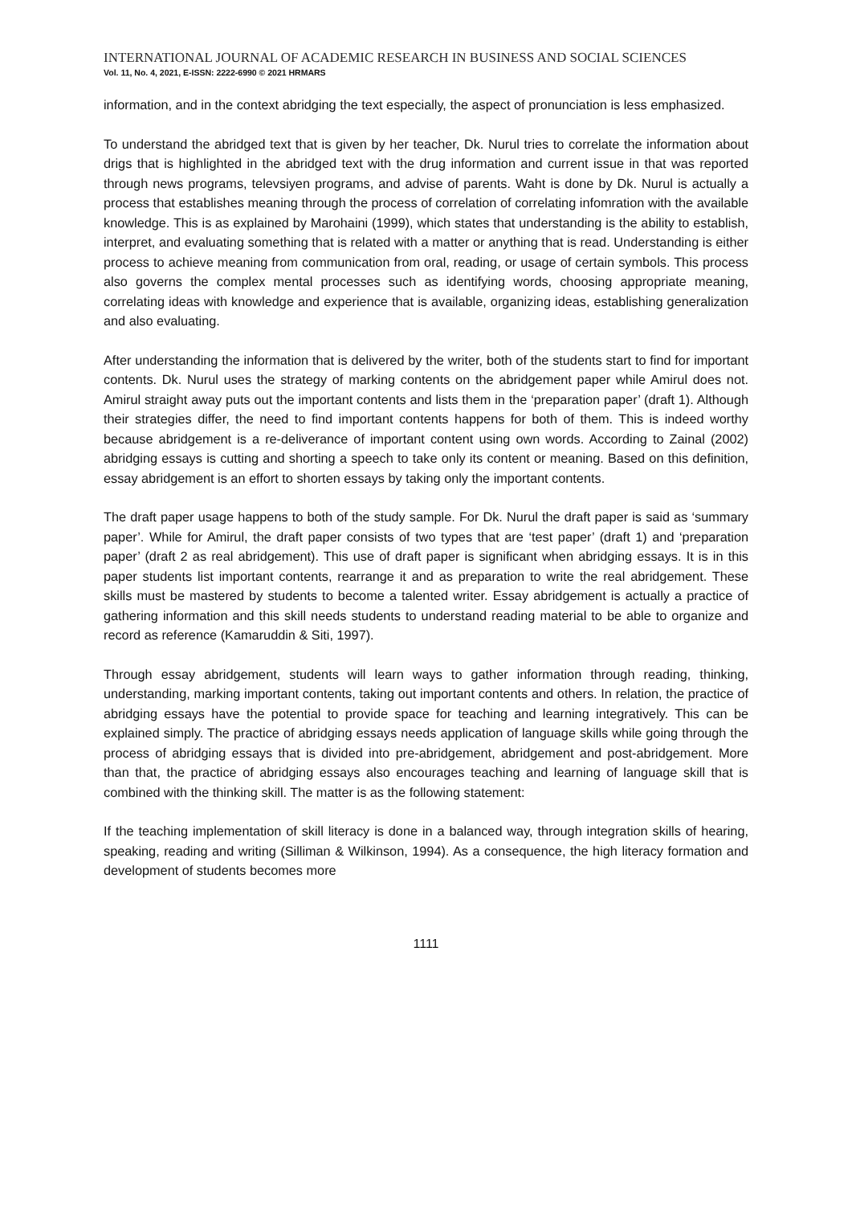INTERNATIONAL JOURNAL OF ACADEMIC RESEARCH IN BUSINESS AND SOCIAL SCIENCES
Vol. 11, No. 4, 2021, E-ISSN: 2222-6990 © 2021 HRMARS
information, and in the context abridging the text especially, the aspect of pronunciation is less emphasized.
To understand the abridged text that is given by her teacher, Dk. Nurul tries to correlate the information about drigs that is highlighted in the abridged text with the drug information and current issue in that was reported through news programs, televsiyen programs, and advise of parents. Waht is done by Dk. Nurul is actually a process that establishes meaning through the process of correlation of correlating infomration with the available knowledge. This is as explained by Marohaini (1999), which states that understanding is the ability to establish, interpret, and evaluating something that is related with a matter or anything that is read. Understanding is either process to achieve meaning from communication from oral, reading, or usage of certain symbols. This process also governs the complex mental processes such as identifying words, choosing appropriate meaning, correlating ideas with knowledge and experience that is available, organizing ideas, establishing generalization and also evaluating.
After understanding the information that is delivered by the writer, both of the students start to find for important contents. Dk. Nurul uses the strategy of marking contents on the abridgement paper while Amirul does not. Amirul straight away puts out the important contents and lists them in the ‘preparation paper’ (draft 1). Although their strategies differ, the need to find important contents happens for both of them. This is indeed worthy because abridgement is a re-deliverance of important content using own words. According to Zainal (2002) abridging essays is cutting and shorting a speech to take only its content or meaning. Based on this definition, essay abridgement is an effort to shorten essays by taking only the important contents.
The draft paper usage happens to both of the study sample. For Dk. Nurul the draft paper is said as ‘summary paper’. While for Amirul, the draft paper consists of two types that are ‘test paper’ (draft 1) and ‘preparation paper’ (draft 2 as real abridgement). This use of draft paper is significant when abridging essays. It is in this paper students list important contents, rearrange it and as preparation to write the real abridgement. These skills must be mastered by students to become a talented writer. Essay abridgement is actually a practice of gathering information and this skill needs students to understand reading material to be able to organize and record as reference (Kamaruddin & Siti, 1997).
Through essay abridgement, students will learn ways to gather information through reading, thinking, understanding, marking important contents, taking out important contents and others. In relation, the practice of abridging essays have the potential to provide space for teaching and learning integratively. This can be explained simply. The practice of abridging essays needs application of language skills while going through the process of abridging essays that is divided into pre-abridgement, abridgement and post-abridgement. More than that, the practice of abridging essays also encourages teaching and learning of language skill that is combined with the thinking skill. The matter is as the following statement:
If the teaching implementation of skill literacy is done in a balanced way, through integration skills of hearing, speaking, reading and writing (Silliman & Wilkinson, 1994). As a consequence, the high literacy formation and development of students becomes more
1111